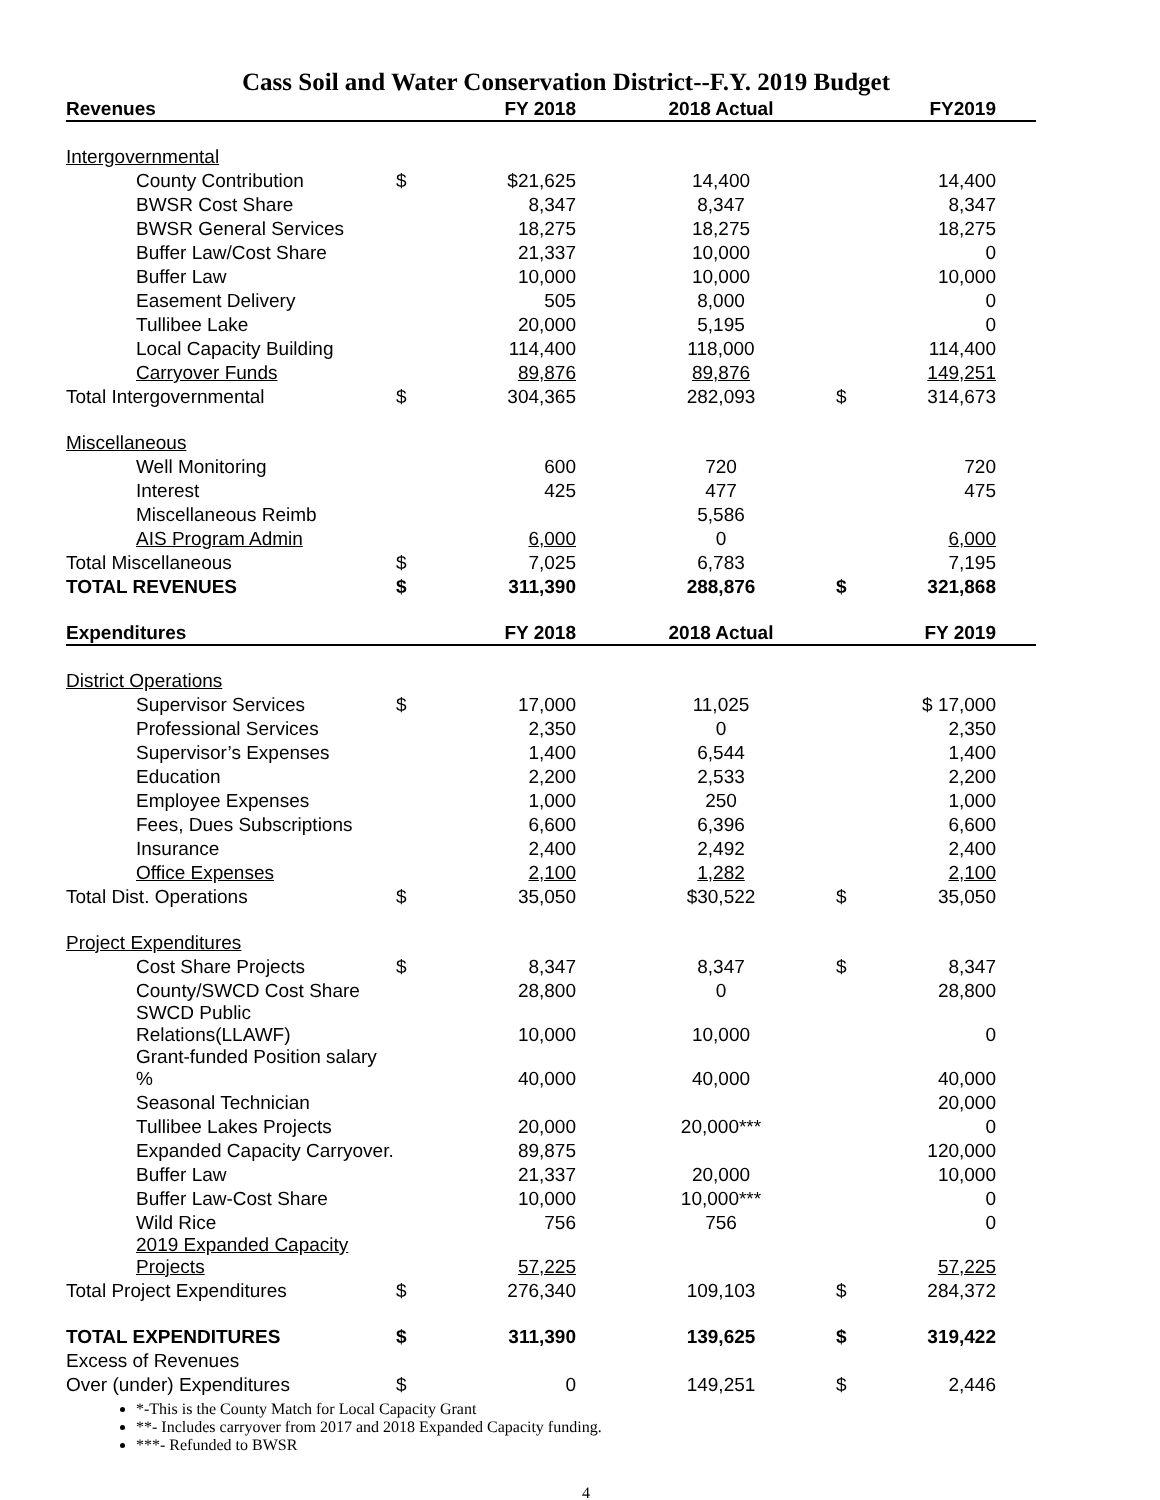Cass Soil and Water Conservation District--F.Y. 2019 Budget
| Revenues | | FY 2018 | 2018 Actual | | FY2019 |
| --- | --- | --- | --- | --- | --- |
| Intergovernmental | | | | | |
| County Contribution | $ | $21,625 | 14,400 | | 14,400 |
| BWSR Cost Share | | 8,347 | 8,347 | | 8,347 |
| BWSR General Services | | 18,275 | 18,275 | | 18,275 |
| Buffer Law/Cost Share | | 21,337 | 10,000 | | 0 |
| Buffer Law | | 10,000 | 10,000 | | 10,000 |
| Easement Delivery | | 505 | 8,000 | | 0 |
| Tullibee Lake | | 20,000 | 5,195 | | 0 |
| Local Capacity Building | | 114,400 | 118,000 | | 114,400 |
| Carryover Funds | | 89,876 | 89,876 | | 149,251 |
| Total Intergovernmental | $ | 304,365 | 282,093 | $ | 314,673 |
| Miscellaneous | | | | | |
| Well Monitoring | | 600 | 720 | | 720 |
| Interest | | 425 | 477 | | 475 |
| Miscellaneous Reimb | | | 5,586 | | |
| AIS Program Admin | | 6,000 | 0 | | 6,000 |
| Total Miscellaneous | $ | 7,025 | 6,783 | | 7,195 |
| TOTAL REVENUES | $ | 311,390 | 288,876 | $ | 321,868 |
| Expenditures | | FY 2018 | 2018 Actual | | FY 2019 |
| District Operations | | | | | |
| Supervisor Services | $ | 17,000 | 11,025 | | $ 17,000 |
| Professional Services | | 2,350 | 0 | | 2,350 |
| Supervisor’s Expenses | | 1,400 | 6,544 | | 1,400 |
| Education | | 2,200 | 2,533 | | 2,200 |
| Employee Expenses | | 1,000 | 250 | | 1,000 |
| Fees, Dues Subscriptions | | 6,600 | 6,396 | | 6,600 |
| Insurance | | 2,400 | 2,492 | | 2,400 |
| Office Expenses | | 2,100 | 1,282 | | 2,100 |
| Total Dist. Operations | $ | 35,050 | $30,522 | $ | 35,050 |
| Project Expenditures | | | | | |
| Cost Share Projects | $ | 8,347 | 8,347 | $ | 8,347 |
| County/SWCD Cost Share | | 28,800 | 0 | | 28,800 |
| SWCD Public Relations(LLAWF) | | 10,000 | 10,000 | | 0 |
| Grant-funded Position salary % | | 40,000 | 40,000 | | 40,000 |
| Seasonal Technician | | | | | 20,000 |
| Tullibee Lakes Projects | | 20,000 | 20,000*** | | 0 |
| Expanded Capacity Carryover. | | 89,875 | | | 120,000 |
| Buffer Law | | 21,337 | 20,000 | | 10,000 |
| Buffer Law-Cost Share | | 10,000 | 10,000*** | | 0 |
| Wild Rice | | 756 | 756 | | 0 |
| 2019 Expanded Capacity Projects | | 57,225 | | | 57,225 |
| Total Project Expenditures | $ | 276,340 | 109,103 | $ | 284,372 |
| TOTAL EXPENDITURES | $ | 311,390 | 139,625 | $ | 319,422 |
| Excess of Revenues | | | | | |
| Over (under) Expenditures | $ | 0 | 149,251 | $ | 2,446 |
*-This is the County Match for Local Capacity Grant
**- Includes carryover from 2017 and 2018 Expanded Capacity funding.
***- Refunded to BWSR
4